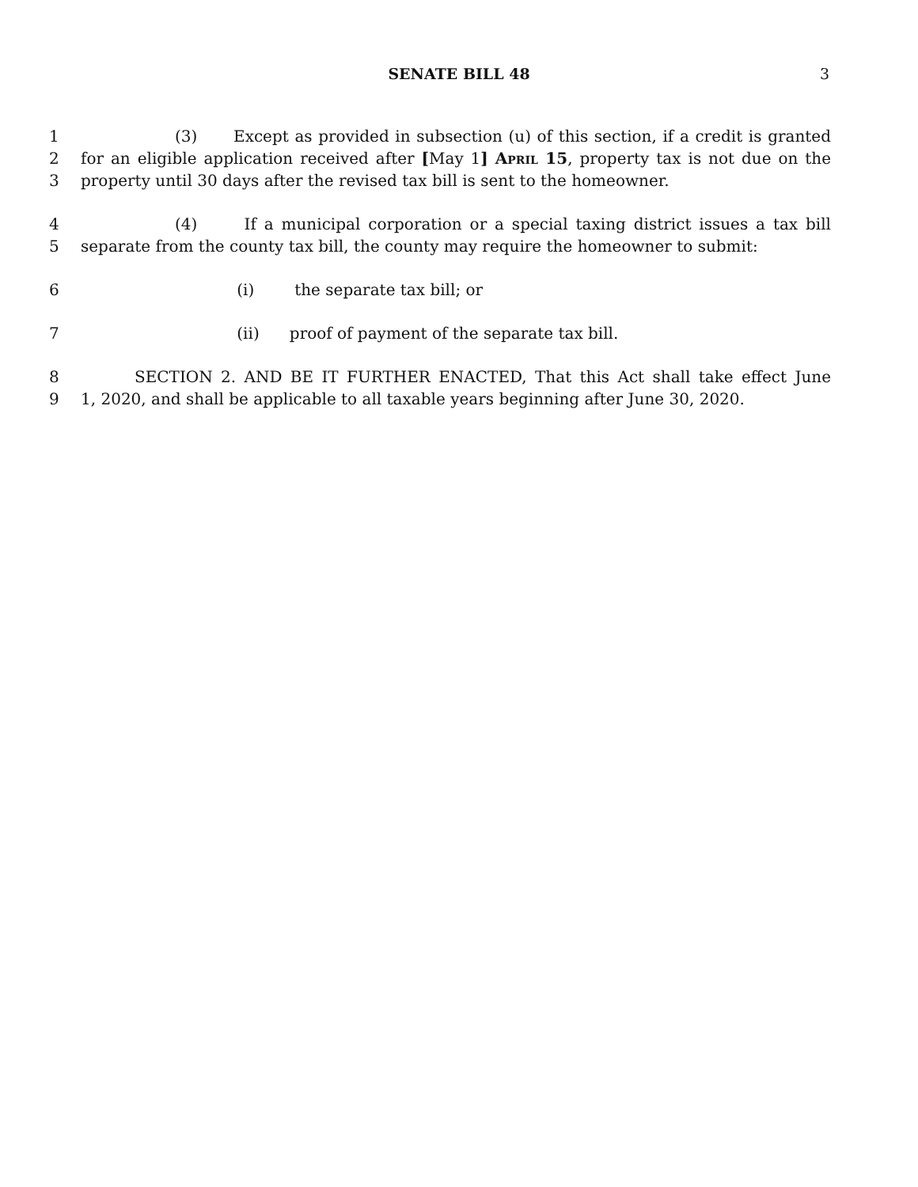SENATE BILL 48 3
1 (3) Except as provided in subsection (u) of this section, if a credit is granted
2 for an eligible application received after [May 1] April 15, property tax is not due on the
3 property until 30 days after the revised tax bill is sent to the homeowner.
4 (4) If a municipal corporation or a special taxing district issues a tax bill
5 separate from the county tax bill, the county may require the homeowner to submit:
6 (i) the separate tax bill; or
7 (ii) proof of payment of the separate tax bill.
8 SECTION 2. AND BE IT FURTHER ENACTED, That this Act shall take effect June
9 1, 2020, and shall be applicable to all taxable years beginning after June 30, 2020.